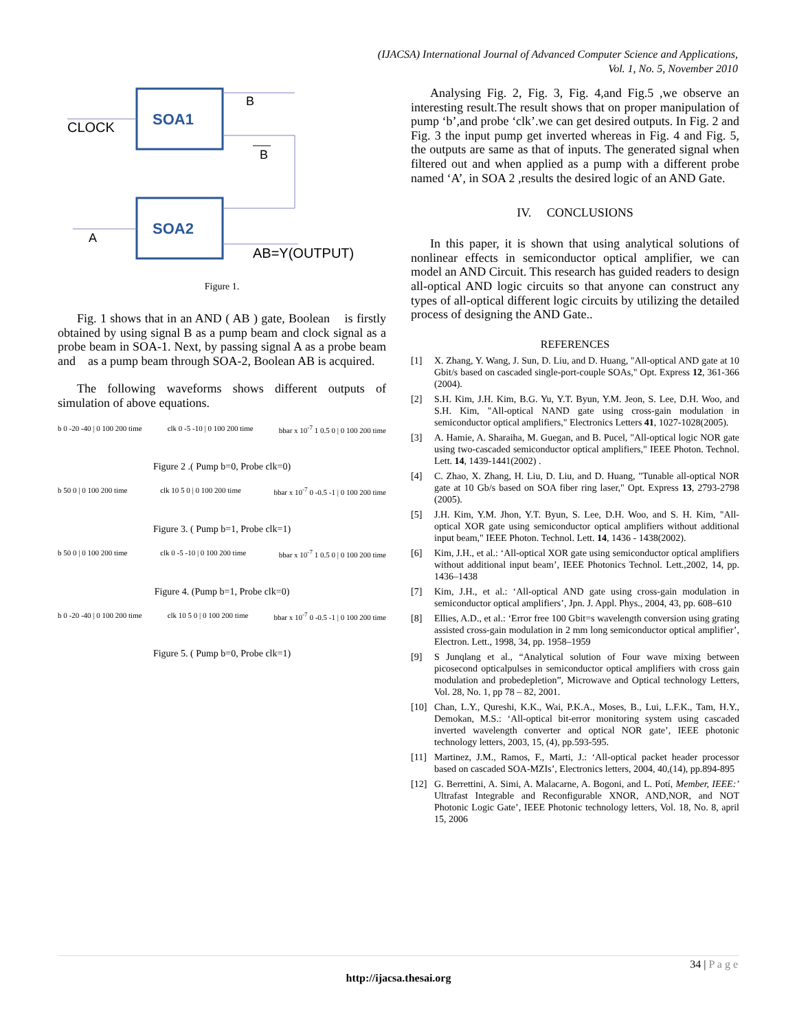(IJACSA) International Journal of Advanced Computer Science and Applications,
Vol. 1, No. 5, November 2010
SOA1
SOA2
CLOCK
B
B
A
AB=Y(OUTPUT)
Figure 1.
Fig. 1 shows that in an AND ( AB ) gate, Boolean is firstly obtained by using signal B as a pump beam and clock signal as a probe beam in SOA-1. Next, by passing signal A as a probe beam and as a pump beam through SOA-2, Boolean AB is acquired.
The following waveforms shows different outputs of simulation of above equations.
b 0 -20 -40 | 0 100 200 time clk 0 -5 -10 | 0 100 200 time bbar x 10<sup>-7</sup> 1 0.5 0 | 0 100 200 time
Figure 2 .( Pump b=0, Probe clk=0)
b 50 0 | 0 100 200 time clk 10 5 0 | 0 100 200 time bbar x 10<sup>-7</sup> 0 -0.5 -1 | 0 100 200 time
Figure 3. ( Pump b=1, Probe clk=1)
b 50 0 | 0 100 200 time clk 0 -5 -10 | 0 100 200 time bbar x 10<sup>-7</sup> 1 0.5 0 | 0 100 200 time
Figure 4. (Pump b=1, Probe clk=0)
b 0 -20 -40 | 0 100 200 time clk 10 5 0 | 0 100 200 time bbar x 10<sup>-7</sup> 0 -0.5 -1 | 0 100 200 time
Figure 5. ( Pump b=0, Probe clk=1)
Analysing Fig. 2, Fig. 3, Fig. 4,and Fig.5 ,we observe an interesting result.The result shows that on proper manipulation of pump ‘b’,and probe ‘clk’.we can get desired outputs. In Fig. 2 and Fig. 3 the input pump get inverted whereas in Fig. 4 and Fig. 5, the outputs are same as that of inputs. The generated signal when filtered out and when applied as a pump with a different probe named ‘A’, in SOA 2 ,results the desired logic of an AND Gate.
IV. CONCLUSIONS
In this paper, it is shown that using analytical solutions of nonlinear effects in semiconductor optical amplifier, we can model an AND Circuit. This research has guided readers to design all-optical AND logic circuits so that anyone can construct any types of all-optical different logic circuits by utilizing the detailed process of designing the AND Gate..
REFERENCES
[1] X. Zhang, Y. Wang, J. Sun, D. Liu, and D. Huang, "All-optical AND gate at 10 Gbit/s based on cascaded single-port-couple SOAs," Opt. Express 12, 361-366 (2004).
[2] S.H. Kim, J.H. Kim, B.G. Yu, Y.T. Byun, Y.M. Jeon, S. Lee, D.H. Woo, and S.H. Kim, "All-optical NAND gate using cross-gain modulation in semiconductor optical amplifiers," Electronics Letters 41, 1027-1028(2005).
[3] A. Hamie, A. Sharaiha, M. Guegan, and B. Pucel, "All-optical logic NOR gate using two-cascaded semiconductor optical amplifiers," IEEE Photon. Technol. Lett. 14, 1439-1441(2002) .
[4] C. Zhao, X. Zhang, H. Liu, D. Liu, and D. Huang, "Tunable all-optical NOR gate at 10 Gb/s based on SOA fiber ring laser," Opt. Express 13, 2793-2798 (2005).
[5] J.H. Kim, Y.M. Jhon, Y.T. Byun, S. Lee, D.H. Woo, and S. H. Kim, "All-optical XOR gate using semiconductor optical amplifiers without additional input beam," IEEE Photon. Technol. Lett. 14, 1436 - 1438(2002).
[6] Kim, J.H., et al.: ‘All-optical XOR gate using semiconductor optical amplifiers without additional input beam’, IEEE Photonics Technol. Lett.,2002, 14, pp. 1436–1438
[7] Kim, J.H., et al.: ‘All-optical AND gate using cross-gain modulation in semiconductor optical amplifiers’, Jpn. J. Appl. Phys., 2004, 43, pp. 608–610
[8] Ellies, A.D., et al.: ‘Error free 100 Gbit=s wavelength conversion using grating assisted cross-gain modulation in 2 mm long semiconductor optical amplifier’, Electron. Lett., 1998, 34, pp. 1958–1959
[9] S Junqlang et al., “Analytical solution of Four wave mixing between picosecond opticalpulses in semiconductor optical amplifiers with cross gain modulation and probedepletion”, Microwave and Optical technology Letters, Vol. 28, No. 1, pp 78 – 82, 2001.
[10] Chan, L.Y., Qureshi, K.K., Wai, P.K.A., Moses, B., Lui, L.F.K., Tam, H.Y., Demokan, M.S.: ‘All-optical bit-error monitoring system using cascaded inverted wavelength converter and optical NOR gate’, IEEE photonic technology letters, 2003, 15, (4), pp.593-595.
[11] Martinez, J.M., Ramos, F., Marti, J.: ‘All-optical packet header processor based on cascaded SOA-MZIs’, Electronics letters, 2004, 40,(14), pp.894-895
[12] G. Berrettini, A. Simi, A. Malacarne, A. Bogoni, and L. Potí, Member, IEEE:’ Ultrafast Integrable and Reconfigurable XNOR, AND,NOR, and NOT Photonic Logic Gate’, IEEE Photonic technology letters, Vol. 18, No. 8, april 15, 2006
34 | P a g e
http://ijacsa.thesai.org